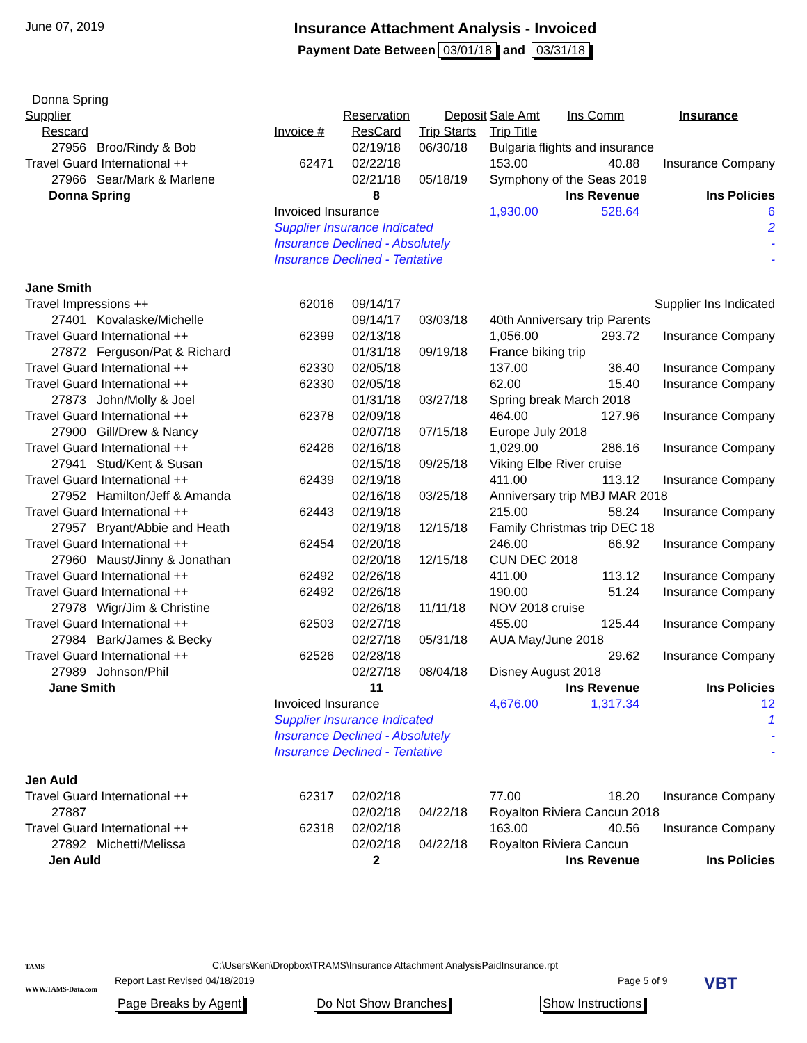June 07, 2019
Insurance Attachment Analysis - Invoiced
Payment Date Between 03/01/18 and 03/31/18
| Donna Spring | | | | | | | |
| Supplier | | | Reservation | Deposit | Sale Amt | Ins Comm | Insurance |
| Rescard | | Invoice # | ResCard | Trip Starts | Trip Title | | |
| 27956 Broo/Rindy & Bob | | | 02/19/18 | 06/30/18 | Bulgaria flights and insurance | | |
| Travel Guard International ++ | | 62471 | 02/22/18 | | 153.00 | 40.88 | Insurance Company |
| 27966 Sear/Mark & Marlene | | | 02/21/18 | 05/18/19 | Symphony of the Seas 2019 | | |
| Donna Spring | | | 8 | | | Ins Revenue | Ins Policies |
| | | Invoiced Insurance | | | 1,930.00 | 528.64 | 6 |
| | | Supplier Insurance Indicated | | | | | 2 |
| | | Insurance Declined - Absolutely | | | | | - |
| | | Insurance Declined - Tentative | | | | | - |
| Jane Smith | | | | | | | |
| Travel Impressions ++ | | 62016 | 09/14/17 | | Supplier Ins Indicated | | |
| 27401 Kovalaske/Michelle | | | 09/14/17 | 03/03/18 | 40th Anniversary trip Parents | | |
| Travel Guard International ++ | | 62399 | 02/13/18 | | 1,056.00 | 293.72 | Insurance Company |
| 27872 Ferguson/Pat & Richard | | | 01/31/18 | 09/19/18 | France biking trip | | |
| Travel Guard International ++ | | 62330 | 02/05/18 | | 137.00 | 36.40 | Insurance Company |
| Travel Guard International ++ | | 62330 | 02/05/18 | | 62.00 | 15.40 | Insurance Company |
| 27873 John/Molly & Joel | | | 01/31/18 | 03/27/18 | Spring break March 2018 | | |
| Travel Guard International ++ | | 62378 | 02/09/18 | | 464.00 | 127.96 | Insurance Company |
| 27900 Gill/Drew & Nancy | | | 02/07/18 | 07/15/18 | Europe July 2018 | | |
| Travel Guard International ++ | | 62426 | 02/16/18 | | 1,029.00 | 286.16 | Insurance Company |
| 27941 Stud/Kent & Susan | | | 02/15/18 | 09/25/18 | Viking Elbe River cruise | | |
| Travel Guard International ++ | | 62439 | 02/19/18 | | 411.00 | 113.12 | Insurance Company |
| 27952 Hamilton/Jeff & Amanda | | | 02/16/18 | 03/25/18 | Anniversary trip MBJ MAR 2018 | | |
| Travel Guard International ++ | | 62443 | 02/19/18 | | 215.00 | 58.24 | Insurance Company |
| 27957 Bryant/Abbie and Heath | | | 02/19/18 | 12/15/18 | Family Christmas trip DEC 18 | | |
| Travel Guard International ++ | | 62454 | 02/20/18 | | 246.00 | 66.92 | Insurance Company |
| 27960 Maust/Jinny & Jonathan | | | 02/20/18 | 12/15/18 | CUN DEC 2018 | | |
| Travel Guard International ++ | | 62492 | 02/26/18 | | 411.00 | 113.12 | Insurance Company |
| Travel Guard International ++ | | 62492 | 02/26/18 | | 190.00 | 51.24 | Insurance Company |
| 27978 Wigr/Jim & Christine | | | 02/26/18 | 11/11/18 | NOV 2018 cruise | | |
| Travel Guard International ++ | | 62503 | 02/27/18 | | 455.00 | 125.44 | Insurance Company |
| 27984 Bark/James & Becky | | | 02/27/18 | 05/31/18 | AUA May/June 2018 | | |
| Travel Guard International ++ | | 62526 | 02/28/18 | | | 29.62 | Insurance Company |
| 27989 Johnson/Phil | | | 02/27/18 | 08/04/18 | Disney August 2018 | | |
| Jane Smith | | | 11 | | | Ins Revenue | Ins Policies |
| | | Invoiced Insurance | | | 4,676.00 | 1,317.34 | 12 |
| | | Supplier Insurance Indicated | | | | | 1 |
| | | Insurance Declined - Absolutely | | | | | - |
| | | Insurance Declined - Tentative | | | | | - |
| Jen Auld | | | | | | | |
| Travel Guard International ++ | | 62317 | 02/02/18 | | 77.00 | 18.20 | Insurance Company |
| 27887 | | | 02/02/18 | 04/22/18 | Royalton Riviera Cancun 2018 | | |
| Travel Guard International ++ | | 62318 | 02/02/18 | | 163.00 | 40.56 | Insurance Company |
| 27892 Michetti/Melissa | | | 02/02/18 | 04/22/18 | Royalton Riviera Cancun | | |
| Jen Auld | | | 2 | | | Ins Revenue | Ins Policies |
C:\Users\Ken\Dropbox\TRAMS\Insurance Attachment AnalysisPaidInsurance.rpt
Report Last Revised 04/18/2019 Page 5 of 9
Page Breaks by Agent Do Not Show Branches Show Instructions
TAMS
WWW.TAMS-Data.com
VBT